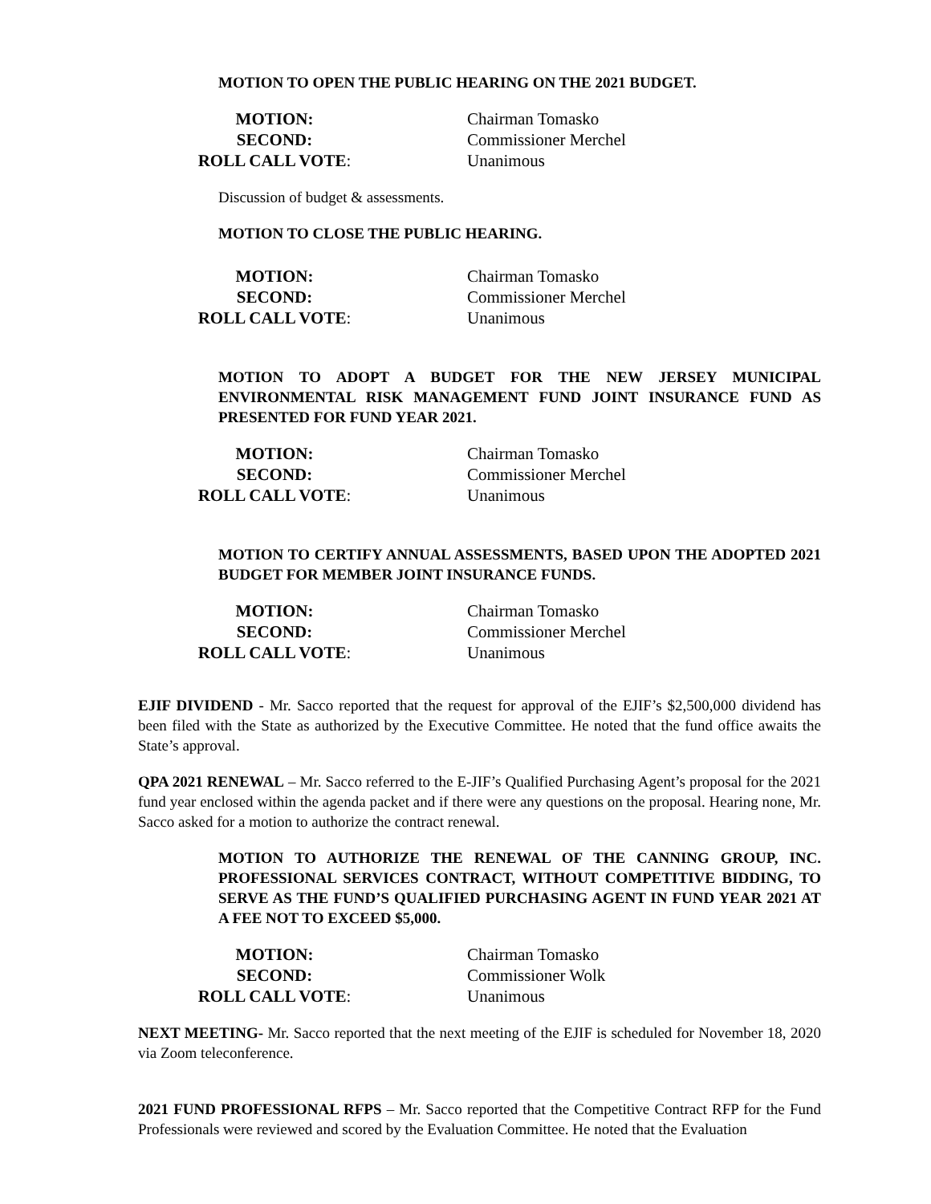MOTION TO OPEN THE PUBLIC HEARING ON THE 2021 BUDGET.
| MOTION: | Chairman Tomasko |
| SECOND: | Commissioner Merchel |
| ROLL CALL VOTE : | Unanimous |
Discussion of budget & assessments.
MOTION TO CLOSE THE PUBLIC HEARING.
| MOTION: | Chairman Tomasko |
| SECOND: | Commissioner Merchel |
| ROLL CALL VOTE : | Unanimous |
MOTION TO ADOPT A BUDGET FOR THE NEW JERSEY MUNICIPAL ENVIRONMENTAL RISK MANAGEMENT FUND JOINT INSURANCE FUND AS PRESENTED FOR FUND YEAR 2021.
| MOTION: | Chairman Tomasko |
| SECOND: | Commissioner Merchel |
| ROLL CALL VOTE : | Unanimous |
MOTION TO CERTIFY ANNUAL ASSESSMENTS, BASED UPON THE ADOPTED 2021 BUDGET FOR MEMBER JOINT INSURANCE FUNDS.
| MOTION: | Chairman Tomasko |
| SECOND: | Commissioner Merchel |
| ROLL CALL VOTE : | Unanimous |
EJIF DIVIDEND - Mr. Sacco reported that the request for approval of the EJIF’s $2,500,000 dividend has been filed with the State as authorized by the Executive Committee. He noted that the fund office awaits the State’s approval.
QPA 2021 RENEWAL – Mr. Sacco referred to the E-JIF’s Qualified Purchasing Agent’s proposal for the 2021 fund year enclosed within the agenda packet and if there were any questions on the proposal. Hearing none, Mr. Sacco asked for a motion to authorize the contract renewal.
MOTION TO AUTHORIZE THE RENEWAL OF THE CANNING GROUP, INC. PROFESSIONAL SERVICES CONTRACT, WITHOUT COMPETITIVE BIDDING, TO SERVE AS THE FUND’S QUALIFIED PURCHASING AGENT IN FUND YEAR 2021 AT A FEE NOT TO EXCEED $5,000.
| MOTION: | Chairman Tomasko |
| SECOND: | Commissioner Wolk |
| ROLL CALL VOTE : | Unanimous |
NEXT MEETING- Mr. Sacco reported that the next meeting of the EJIF is scheduled for November 18, 2020 via Zoom teleconference.
2021 FUND PROFESSIONAL RFPS – Mr. Sacco reported that the Competitive Contract RFP for the Fund Professionals were reviewed and scored by the Evaluation Committee. He noted that the Evaluation